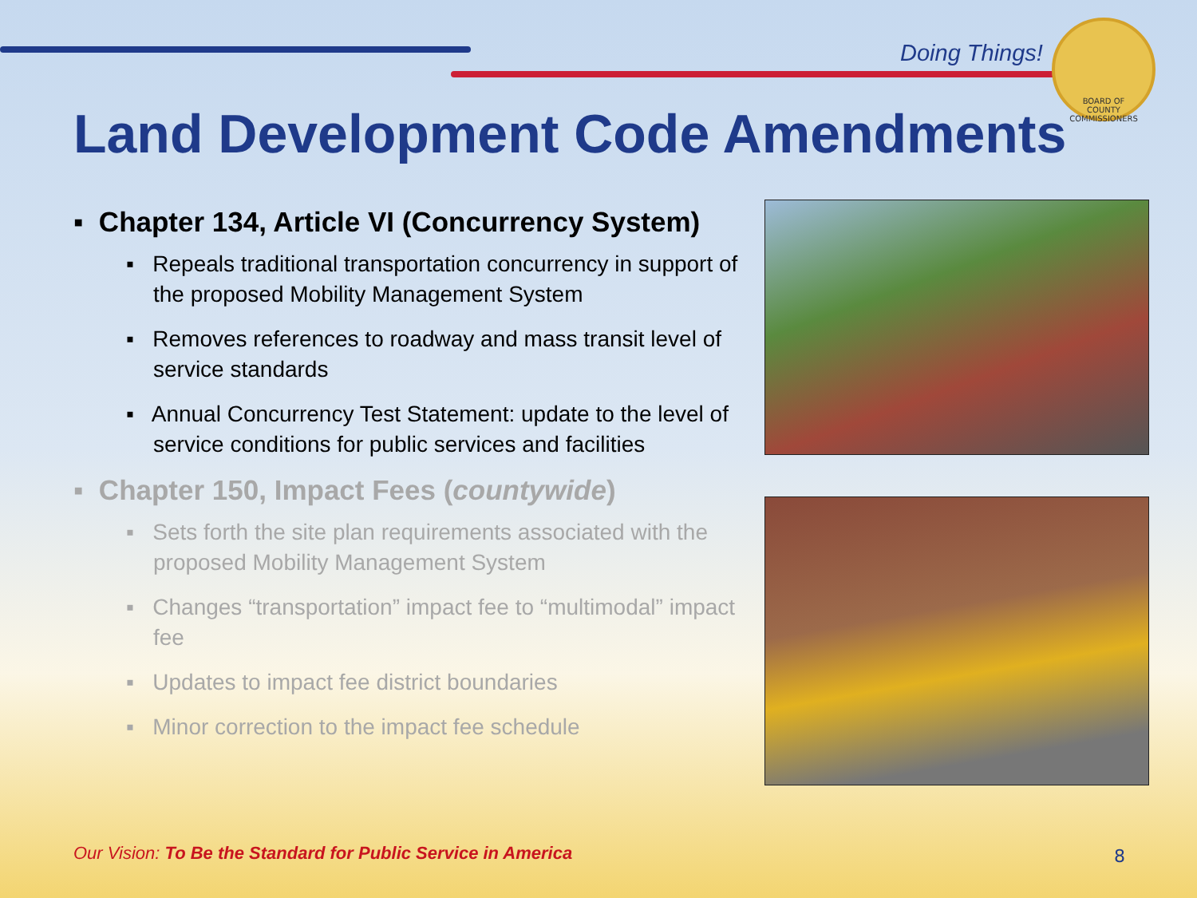Doing Things!
BOARD OF
COUNTY COMMISSIONERS
Land Development Code Amendments
▪ Chapter 134, Article VI (Concurrency System)
▪ Repeals traditional transportation concurrency in support of the proposed Mobility Management System
▪ Removes references to roadway and mass transit level of service standards
▪ Annual Concurrency Test Statement: update to the level of service conditions for public services and facilities
▪ Chapter 150, Impact Fees (countywide)
▪ Sets forth the site plan requirements associated with the proposed Mobility Management System
▪ Changes “transportation” impact fee to “multimodal” impact fee
▪ Updates to impact fee district boundaries
▪ Minor correction to the impact fee schedule
Our Vision: To Be the Standard for Public Service in America
8